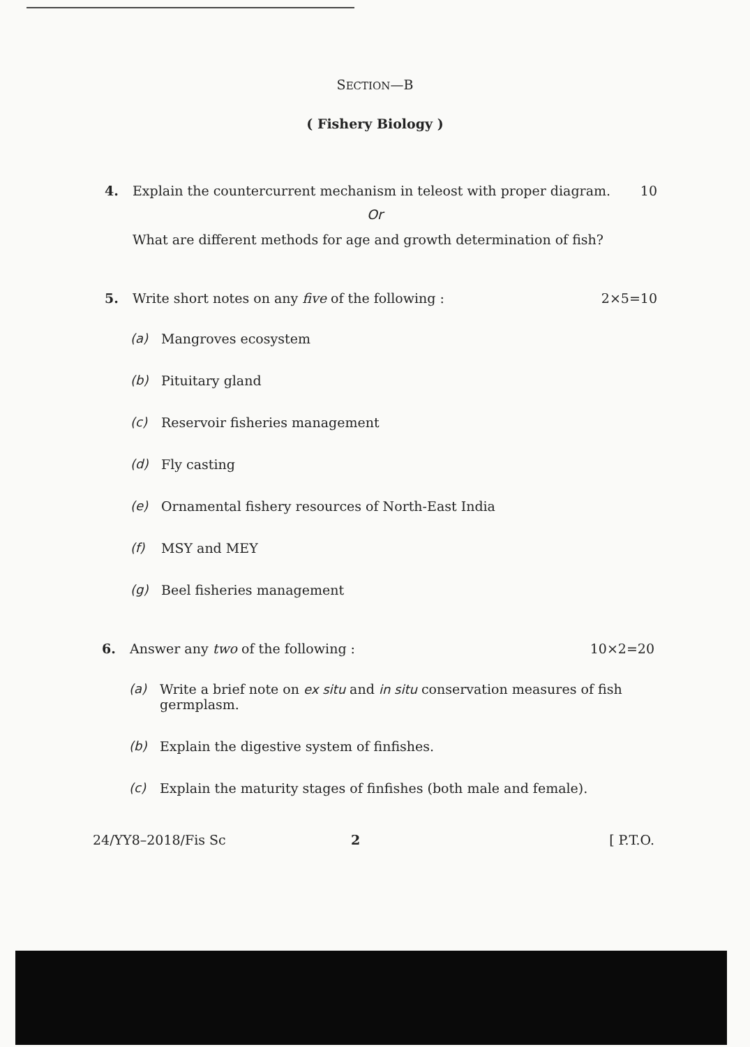SECTION—B
( Fishery Biology )
4. Explain the countercurrent mechanism in teleost with proper diagram. 10
Or
What are different methods for age and growth determination of fish?
5. Write short notes on any five of the following : 2×5=10
(a) Mangroves ecosystem
(b) Pituitary gland
(c) Reservoir fisheries management
(d) Fly casting
(e) Ornamental fishery resources of North-East India
(f) MSY and MEY
(g) Beel fisheries management
6. Answer any two of the following : 10×2=20
(a) Write a brief note on ex situ and in situ conservation measures of fish germplasm.
(b) Explain the digestive system of finfishes.
(c) Explain the maturity stages of finfishes (both male and female).
24/YY8–2018/Fis Sc 2 [ P.T.O.